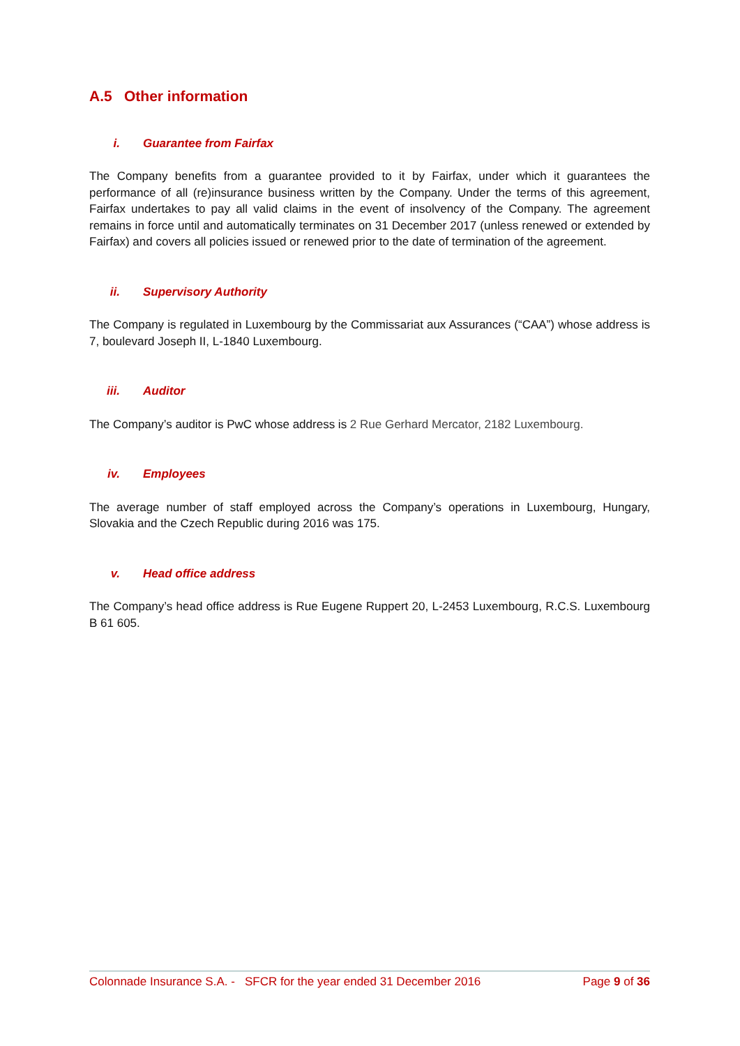A.5 Other information
i. Guarantee from Fairfax
The Company benefits from a guarantee provided to it by Fairfax, under which it guarantees the performance of all (re)insurance business written by the Company. Under the terms of this agreement, Fairfax undertakes to pay all valid claims in the event of insolvency of the Company. The agreement remains in force until and automatically terminates on 31 December 2017 (unless renewed or extended by Fairfax) and covers all policies issued or renewed prior to the date of termination of the agreement.
ii. Supervisory Authority
The Company is regulated in Luxembourg by the Commissariat aux Assurances (“CAA”) whose address is 7, boulevard Joseph II, L-1840 Luxembourg.
iii. Auditor
The Company’s auditor is PwC whose address is 2 Rue Gerhard Mercator, 2182 Luxembourg.
iv. Employees
The average number of staff employed across the Company’s operations in Luxembourg, Hungary, Slovakia and the Czech Republic during 2016 was 175.
v. Head office address
The Company’s head office address is Rue Eugene Ruppert 20, L-2453 Luxembourg, R.C.S. Luxembourg B 61 605.
Colonnade Insurance S.A. - SFCR for the year ended 31 December 2016 Page 9 of 36